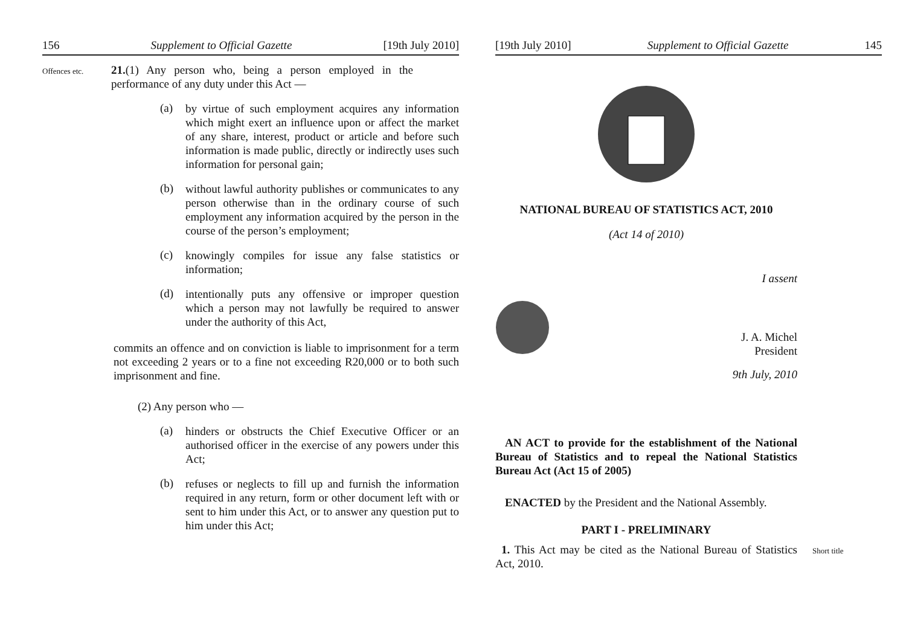156 Supplement to Official Gazette [19th July 2010]
Offences etc.
21.(1) Any person who, being a person employed in the performance of any duty under this Act —
(a)
by virtue of such employment acquires any information which might exert an influence upon or affect the market of any share, interest, product or article and before such information is made public, directly or indirectly uses such information for personal gain;
(b)
without lawful authority publishes or communicates to any person otherwise than in the ordinary course of such employment any information acquired by the person in the course of the person’s employment;
(c)
knowingly compiles for issue any false statistics or information;
(d)
intentionally puts any offensive or improper question which a person may not lawfully be required to answer under the authority of this Act,
commits an offence and on conviction is liable to imprisonment for a term not exceeding 2 years or to a fine not exceeding R20,000 or to both such imprisonment and fine.
(2) Any person who —
(a)
hinders or obstructs the Chief Executive Officer or an authorised officer in the exercise of any powers under this Act;
(b)
refuses or neglects to fill up and furnish the information required in any return, form or other document left with or sent to him under this Act, or to answer any question put to him under this Act;
[19th July 2010] Supplement to Official Gazette 145
NATIONAL BUREAU OF STATISTICS ACT, 2010
(Act 14 of 2010)
I assent
J. A. Michel
President
9th July, 2010
AN ACT to provide for the establishment of the National Bureau of Statistics and to repeal the National Statistics Bureau Act (Act 15 of 2005)
ENACTED by the President and the National Assembly.
PART I - PRELIMINARY
1. This Act may be cited as the National Bureau of Statistics Act, 2010.
Short title